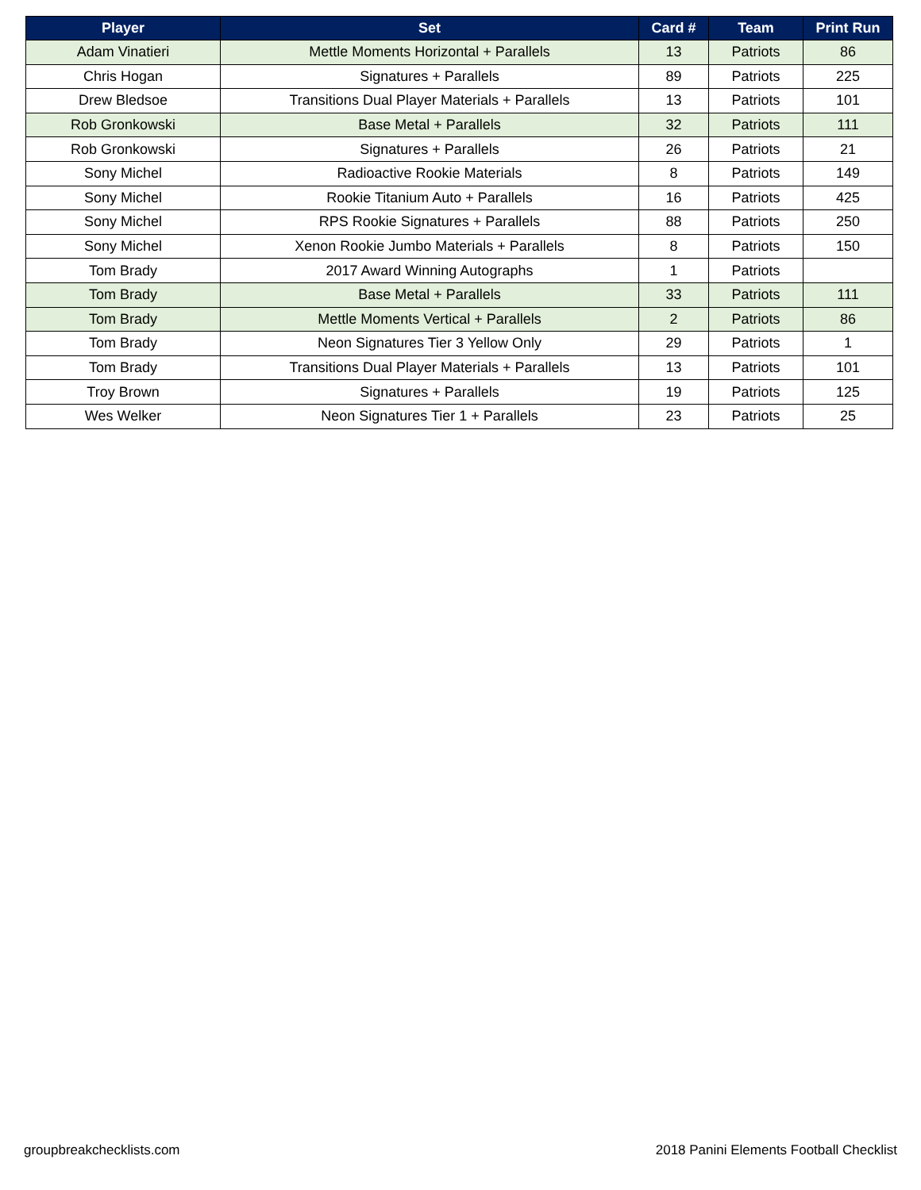| Player | Set | Card # | Team | Print Run |
| --- | --- | --- | --- | --- |
| Adam Vinatieri | Mettle Moments Horizontal + Parallels | 13 | Patriots | 86 |
| Chris Hogan | Signatures + Parallels | 89 | Patriots | 225 |
| Drew Bledsoe | Transitions Dual Player Materials + Parallels | 13 | Patriots | 101 |
| Rob Gronkowski | Base Metal + Parallels | 32 | Patriots | 111 |
| Rob Gronkowski | Signatures + Parallels | 26 | Patriots | 21 |
| Sony Michel | Radioactive Rookie Materials | 8 | Patriots | 149 |
| Sony Michel | Rookie Titanium Auto + Parallels | 16 | Patriots | 425 |
| Sony Michel | RPS Rookie Signatures + Parallels | 88 | Patriots | 250 |
| Sony Michel | Xenon Rookie Jumbo Materials + Parallels | 8 | Patriots | 150 |
| Tom Brady | 2017 Award Winning Autographs | 1 | Patriots | |
| Tom Brady | Base Metal + Parallels | 33 | Patriots | 111 |
| Tom Brady | Mettle Moments Vertical + Parallels | 2 | Patriots | 86 |
| Tom Brady | Neon Signatures Tier 3 Yellow Only | 29 | Patriots | 1 |
| Tom Brady | Transitions Dual Player Materials + Parallels | 13 | Patriots | 101 |
| Troy Brown | Signatures + Parallels | 19 | Patriots | 125 |
| Wes Welker | Neon Signatures Tier 1 + Parallels | 23 | Patriots | 25 |
groupbreakchecklists.com 2018 Panini Elements Football Checklist